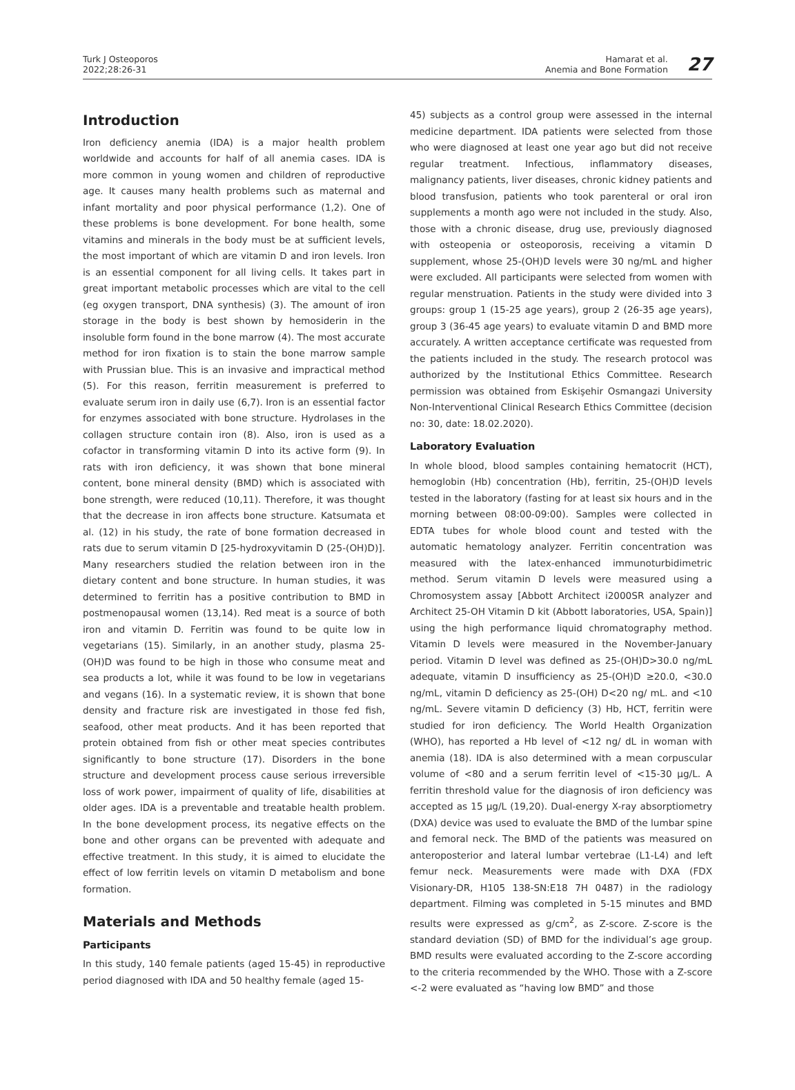Turk J Osteoporos
2022;28:26-31
Hamarat et al.
Anemia and Bone Formation
27
Introduction
Iron deficiency anemia (IDA) is a major health problem worldwide and accounts for half of all anemia cases. IDA is more common in young women and children of reproductive age. It causes many health problems such as maternal and infant mortality and poor physical performance (1,2). One of these problems is bone development. For bone health, some vitamins and minerals in the body must be at sufficient levels, the most important of which are vitamin D and iron levels. Iron is an essential component for all living cells. It takes part in great important metabolic processes which are vital to the cell (eg oxygen transport, DNA synthesis) (3). The amount of iron storage in the body is best shown by hemosiderin in the insoluble form found in the bone marrow (4). The most accurate method for iron fixation is to stain the bone marrow sample with Prussian blue. This is an invasive and impractical method (5). For this reason, ferritin measurement is preferred to evaluate serum iron in daily use (6,7). Iron is an essential factor for enzymes associated with bone structure. Hydrolases in the collagen structure contain iron (8). Also, iron is used as a cofactor in transforming vitamin D into its active form (9). In rats with iron deficiency, it was shown that bone mineral content, bone mineral density (BMD) which is associated with bone strength, were reduced (10,11). Therefore, it was thought that the decrease in iron affects bone structure. Katsumata et al. (12) in his study, the rate of bone formation decreased in rats due to serum vitamin D [25-hydroxyvitamin D (25-(OH)D)]. Many researchers studied the relation between iron in the dietary content and bone structure. In human studies, it was determined to ferritin has a positive contribution to BMD in postmenopausal women (13,14). Red meat is a source of both iron and vitamin D. Ferritin was found to be quite low in vegetarians (15). Similarly, in an another study, plasma 25-(OH)D was found to be high in those who consume meat and sea products a lot, while it was found to be low in vegetarians and vegans (16). In a systematic review, it is shown that bone density and fracture risk are investigated in those fed fish, seafood, other meat products. And it has been reported that protein obtained from fish or other meat species contributes significantly to bone structure (17). Disorders in the bone structure and development process cause serious irreversible loss of work power, impairment of quality of life, disabilities at older ages. IDA is a preventable and treatable health problem. In the bone development process, its negative effects on the bone and other organs can be prevented with adequate and effective treatment. In this study, it is aimed to elucidate the effect of low ferritin levels on vitamin D metabolism and bone formation.
Materials and Methods
Participants
In this study, 140 female patients (aged 15-45) in reproductive period diagnosed with IDA and 50 healthy female (aged 15-
45) subjects as a control group were assessed in the internal medicine department. IDA patients were selected from those who were diagnosed at least one year ago but did not receive regular treatment. Infectious, inflammatory diseases, malignancy patients, liver diseases, chronic kidney patients and blood transfusion, patients who took parenteral or oral iron supplements a month ago were not included in the study. Also, those with a chronic disease, drug use, previously diagnosed with osteopenia or osteoporosis, receiving a vitamin D supplement, whose 25-(OH)D levels were 30 ng/mL and higher were excluded. All participants were selected from women with regular menstruation. Patients in the study were divided into 3 groups: group 1 (15-25 age years), group 2 (26-35 age years), group 3 (36-45 age years) to evaluate vitamin D and BMD more accurately. A written acceptance certificate was requested from the patients included in the study. The research protocol was authorized by the Institutional Ethics Committee. Research permission was obtained from Eskişehir Osmangazi University Non-Interventional Clinical Research Ethics Committee (decision no: 30, date: 18.02.2020).
Laboratory Evaluation
In whole blood, blood samples containing hematocrit (HCT), hemoglobin (Hb) concentration (Hb), ferritin, 25-(OH)D levels tested in the laboratory (fasting for at least six hours and in the morning between 08:00-09:00). Samples were collected in EDTA tubes for whole blood count and tested with the automatic hematology analyzer. Ferritin concentration was measured with the latex-enhanced immunoturbidimetric method. Serum vitamin D levels were measured using a Chromosystem assay [Abbott Architect i2000SR analyzer and Architect 25-OH Vitamin D kit (Abbott laboratories, USA, Spain)] using the high performance liquid chromatography method. Vitamin D levels were measured in the November-January period. Vitamin D level was defined as 25-(OH)D>30.0 ng/mL adequate, vitamin D insufficiency as 25-(OH)D ≥20.0, <30.0 ng/mL, vitamin D deficiency as 25-(OH) D<20 ng/ mL. and <10 ng/mL. Severe vitamin D deficiency (3) Hb, HCT, ferritin were studied for iron deficiency. The World Health Organization (WHO), has reported a Hb level of <12 ng/ dL in woman with anemia (18). IDA is also determined with a mean corpuscular volume of <80 and a serum ferritin level of <15-30 µg/L. A ferritin threshold value for the diagnosis of iron deficiency was accepted as 15 µg/L (19,20). Dual-energy X-ray absorptiometry (DXA) device was used to evaluate the BMD of the lumbar spine and femoral neck. The BMD of the patients was measured on anteroposterior and lateral lumbar vertebrae (L1-L4) and left femur neck. Measurements were made with DXA (FDX Visionary-DR, H105 138-SN:E18 7H 0487) in the radiology department. Filming was completed in 5-15 minutes and BMD results were expressed as g/cm<sup>2</sup>, as Z-score. Z-score is the standard deviation (SD) of BMD for the individual’s age group. BMD results were evaluated according to the Z-score according to the criteria recommended by the WHO. Those with a Z-score <-2 were evaluated as “having low BMD” and those